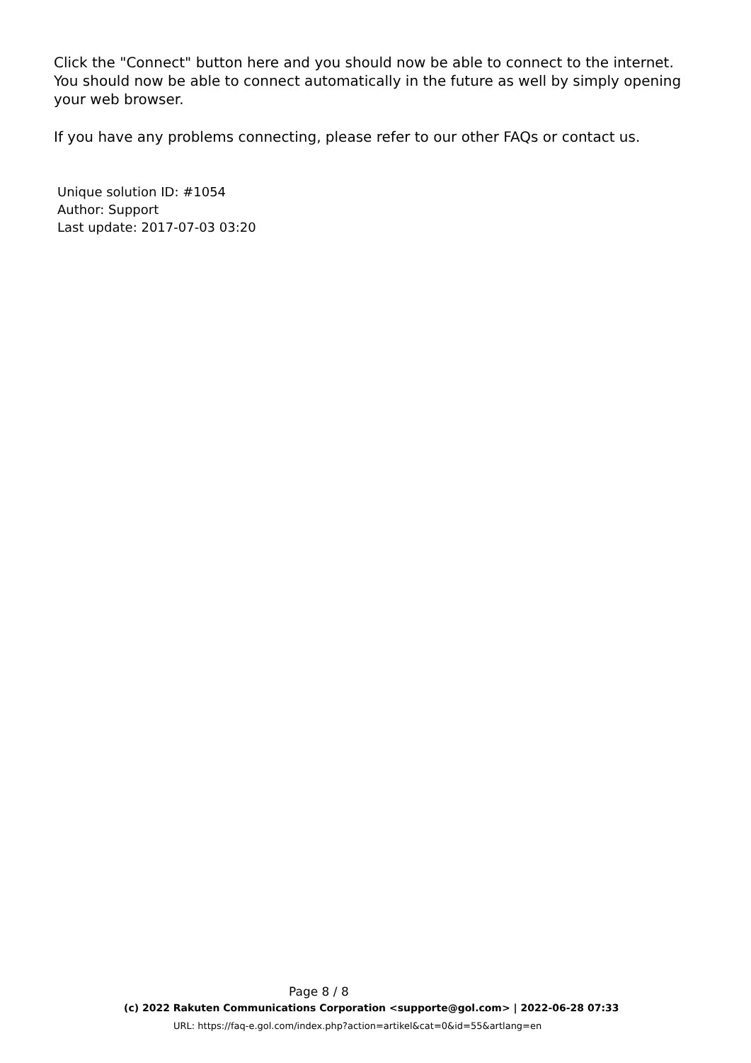Click the "Connect" button here and you should now be able to connect to the internet. You should now be able to connect automatically in the future as well by simply opening your web browser.
If you have any problems connecting, please refer to our other FAQs or contact us.
Unique solution ID: #1054
Author: Support
Last update: 2017-07-03 03:20
Page 8 / 8
(c) 2022 Rakuten Communications Corporation <supporte@gol.com> | 2022-06-28 07:33
URL: https://faq-e.gol.com/index.php?action=artikel&cat=0&id=55&artlang=en